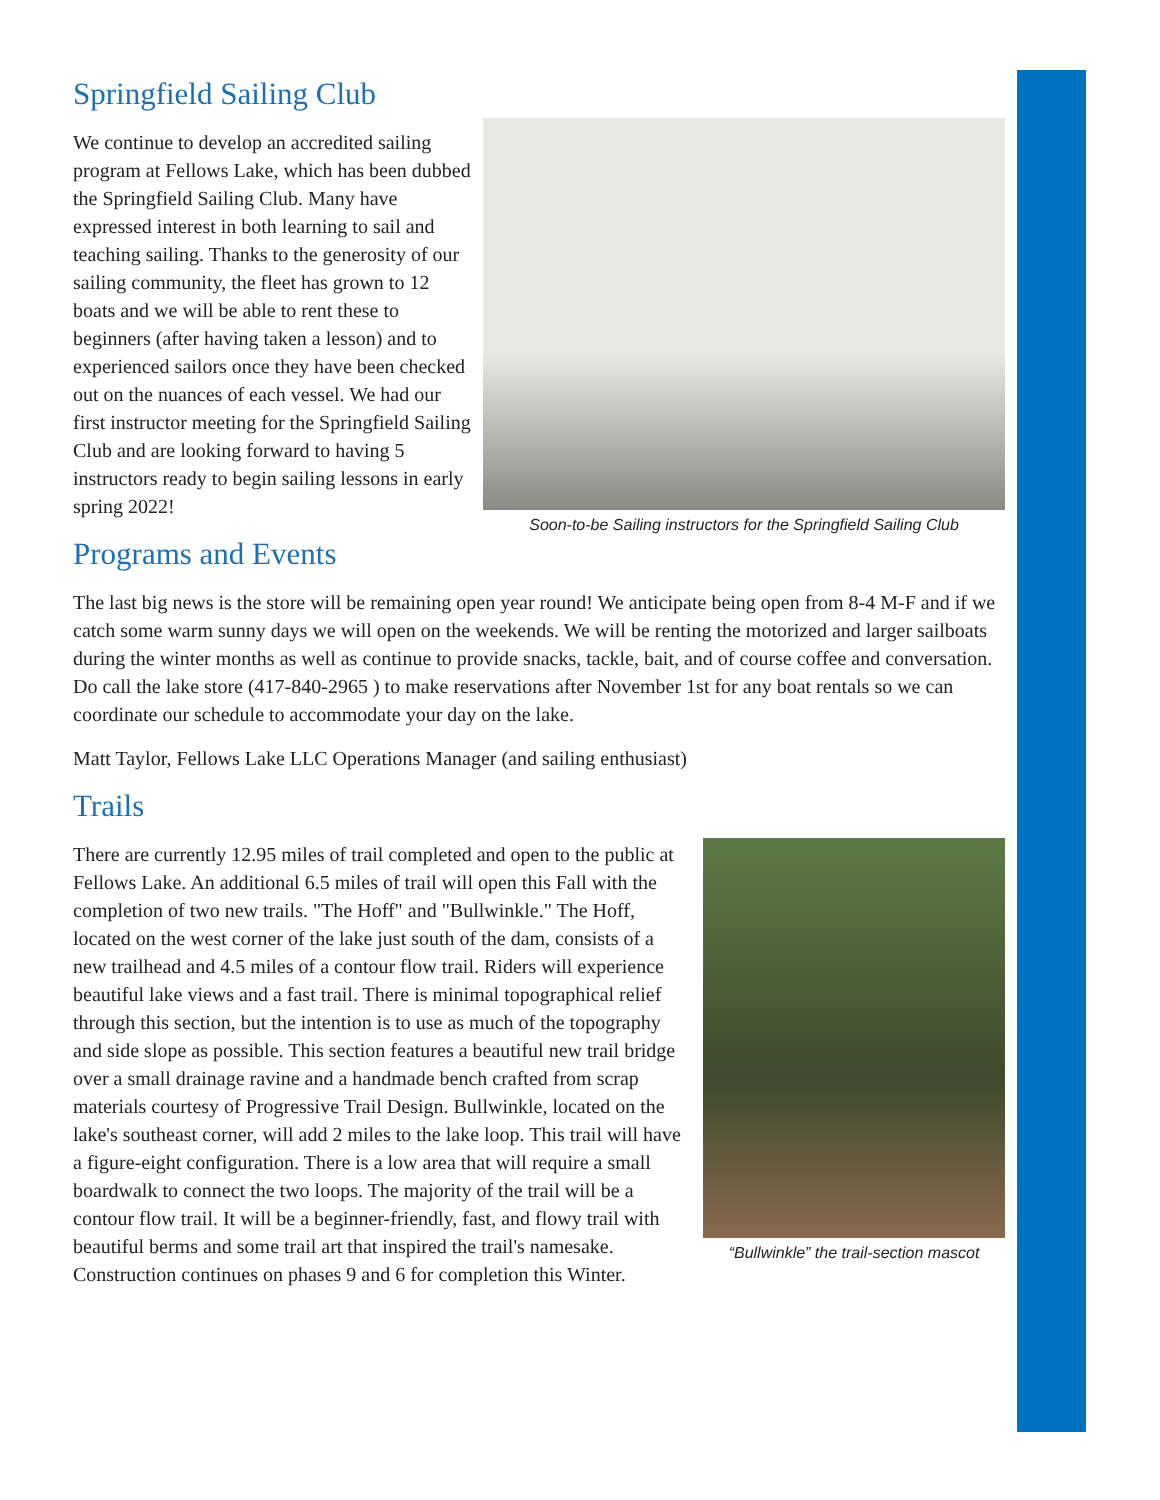Springfield Sailing Club
Soon-to-be Sailing instructors for the Springfield Sailing Club
We continue to develop an accredited sailing program at Fellows Lake, which has been dubbed the Springfield Sailing Club. Many have expressed interest in both learning to sail and teaching sailing. Thanks to the generosity of our sailing community, the fleet has grown to 12 boats and we will be able to rent these to beginners (after having taken a lesson) and to experienced sailors once they have been checked out on the nuances of each vessel. We had our first instructor meeting for the Springfield Sailing Club and are looking forward to having 5 instructors ready to begin sailing lessons in early spring 2022!
Programs and Events
The last big news is the store will be remaining open year round! We anticipate being open from 8-4 M-F and if we catch some warm sunny days we will open on the weekends. We will be renting the motorized and larger sailboats during the winter months as well as continue to provide snacks, tackle, bait, and of course coffee and conversation. Do call the lake store (417-840-2965 ) to make reservations after November 1st for any boat rentals so we can coordinate our schedule to accommodate your day on the lake.
Matt Taylor, Fellows Lake LLC Operations Manager (and sailing enthusiast)
Trails
“Bullwinkle” the trail-section mascot
There are currently 12.95 miles of trail completed and open to the public at Fellows Lake. An additional 6.5 miles of trail will open this Fall with the completion of two new trails. "The Hoff" and "Bullwinkle." The Hoff, located on the west corner of the lake just south of the dam, consists of a new trailhead and 4.5 miles of a contour flow trail. Riders will experience beautiful lake views and a fast trail. There is minimal topographical relief through this section, but the intention is to use as much of the topography and side slope as possible. This section features a beautiful new trail bridge over a small drainage ravine and a handmade bench crafted from scrap materials courtesy of Progressive Trail Design. Bullwinkle, located on the lake's southeast corner, will add 2 miles to the lake loop. This trail will have a figure-eight configuration. There is a low area that will require a small boardwalk to connect the two loops. The majority of the trail will be a contour flow trail. It will be a beginner-friendly, fast, and flowy trail with beautiful berms and some trail art that inspired the trail's namesake. Construction continues on phases 9 and 6 for completion this Winter.